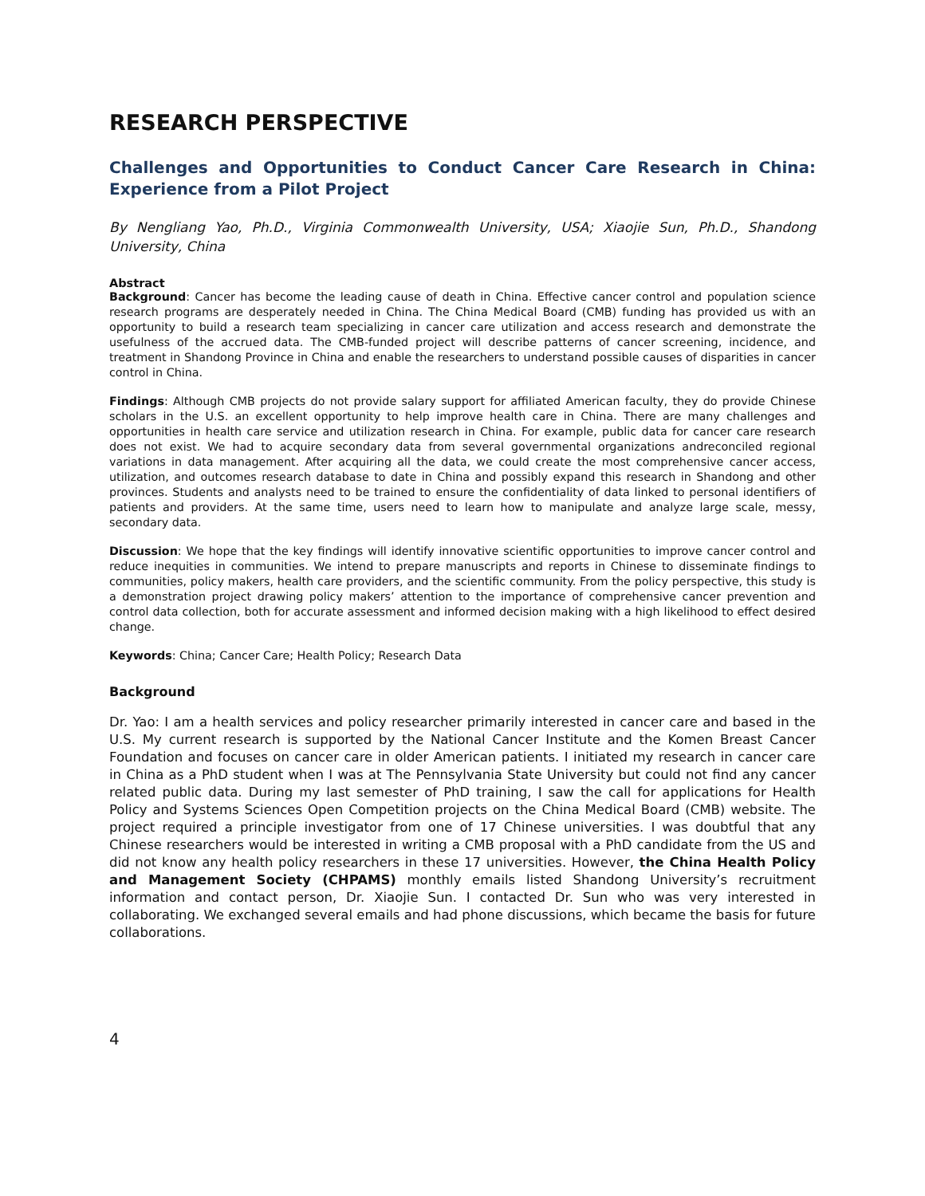RESEARCH PERSPECTIVE
Challenges and Opportunities to Conduct Cancer Care Research in China: Experience from a Pilot Project
By Nengliang Yao, Ph.D., Virginia Commonwealth University, USA; Xiaojie Sun, Ph.D., Shandong University, China
Abstract
Background: Cancer has become the leading cause of death in China. Effective cancer control and population science research programs are desperately needed in China. The China Medical Board (CMB) funding has provided us with an opportunity to build a research team specializing in cancer care utilization and access research and demonstrate the usefulness of the accrued data. The CMB-funded project will describe patterns of cancer screening, incidence, and treatment in Shandong Province in China and enable the researchers to understand possible causes of disparities in cancer control in China.
Findings: Although CMB projects do not provide salary support for affiliated American faculty, they do provide Chinese scholars in the U.S. an excellent opportunity to help improve health care in China. There are many challenges and opportunities in health care service and utilization research in China. For example, public data for cancer care research does not exist. We had to acquire secondary data from several governmental organizations andreconciled regional variations in data management. After acquiring all the data, we could create the most comprehensive cancer access, utilization, and outcomes research database to date in China and possibly expand this research in Shandong and other provinces. Students and analysts need to be trained to ensure the confidentiality of data linked to personal identifiers of patients and providers. At the same time, users need to learn how to manipulate and analyze large scale, messy, secondary data.
Discussion: We hope that the key findings will identify innovative scientific opportunities to improve cancer control and reduce inequities in communities. We intend to prepare manuscripts and reports in Chinese to disseminate findings to communities, policy makers, health care providers, and the scientific community. From the policy perspective, this study is a demonstration project drawing policy makers’ attention to the importance of comprehensive cancer prevention and control data collection, both for accurate assessment and informed decision making with a high likelihood to effect desired change.
Keywords: China; Cancer Care; Health Policy; Research Data
Background
Dr. Yao: I am a health services and policy researcher primarily interested in cancer care and based in the U.S. My current research is supported by the National Cancer Institute and the Komen Breast Cancer Foundation and focuses on cancer care in older American patients. I initiated my research in cancer care in China as a PhD student when I was at The Pennsylvania State University but could not find any cancer related public data. During my last semester of PhD training, I saw the call for applications for Health Policy and Systems Sciences Open Competition projects on the China Medical Board (CMB) website. The project required a principle investigator from one of 17 Chinese universities. I was doubtful that any Chinese researchers would be interested in writing a CMB proposal with a PhD candidate from the US and did not know any health policy researchers in these 17 universities. However, the China Health Policy and Management Society (CHPAMS) monthly emails listed Shandong University’s recruitment information and contact person, Dr. Xiaojie Sun. I contacted Dr. Sun who was very interested in collaborating. We exchanged several emails and had phone discussions, which became the basis for future collaborations.
4